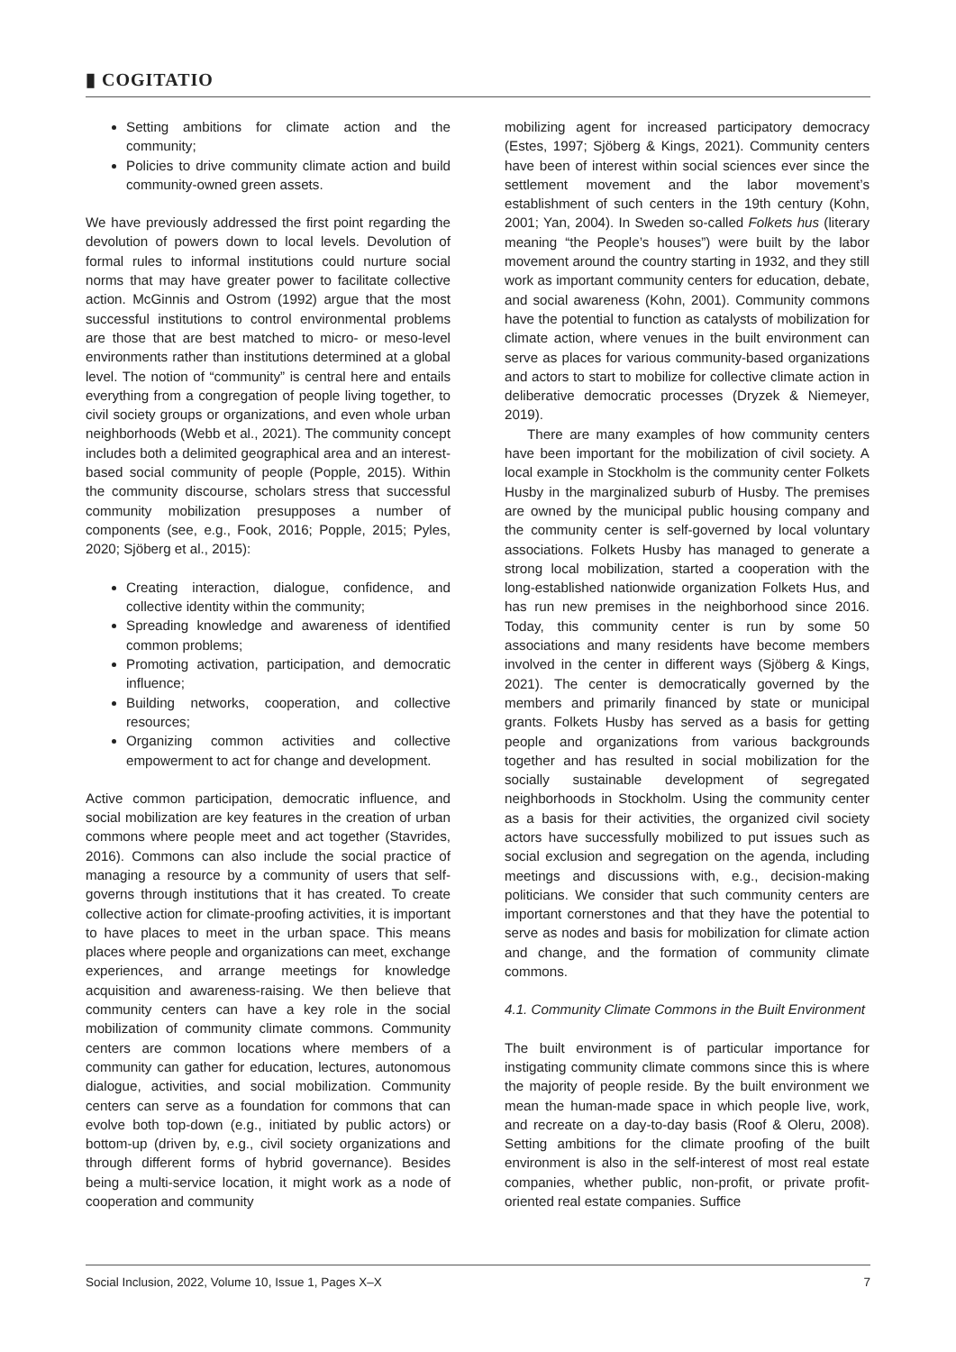▮ COGITATIO
Setting ambitions for climate action and the community;
Policies to drive community climate action and build community-owned green assets.
We have previously addressed the first point regarding the devolution of powers down to local levels. Devolution of formal rules to informal institutions could nurture social norms that may have greater power to facilitate collective action. McGinnis and Ostrom (1992) argue that the most successful institutions to control environmental problems are those that are best matched to micro- or meso-level environments rather than institutions determined at a global level. The notion of “community” is central here and entails everything from a congregation of people living together, to civil society groups or organizations, and even whole urban neighborhoods (Webb et al., 2021). The community concept includes both a delimited geographical area and an interest-based social community of people (Popple, 2015). Within the community discourse, scholars stress that successful community mobilization presupposes a number of components (see, e.g., Fook, 2016; Popple, 2015; Pyles, 2020; Sjöberg et al., 2015):
Creating interaction, dialogue, confidence, and collective identity within the community;
Spreading knowledge and awareness of identified common problems;
Promoting activation, participation, and democratic influence;
Building networks, cooperation, and collective resources;
Organizing common activities and collective empowerment to act for change and development.
Active common participation, democratic influence, and social mobilization are key features in the creation of urban commons where people meet and act together (Stavrides, 2016). Commons can also include the social practice of managing a resource by a community of users that self-governs through institutions that it has created. To create collective action for climate-proofing activities, it is important to have places to meet in the urban space. This means places where people and organizations can meet, exchange experiences, and arrange meetings for knowledge acquisition and awareness-raising. We then believe that community centers can have a key role in the social mobilization of community climate commons. Community centers are common locations where members of a community can gather for education, lectures, autonomous dialogue, activities, and social mobilization. Community centers can serve as a foundation for commons that can evolve both top-down (e.g., initiated by public actors) or bottom-up (driven by, e.g., civil society organizations and through different forms of hybrid governance). Besides being a multi-service location, it might work as a node of cooperation and community
mobilizing agent for increased participatory democracy (Estes, 1997; Sjöberg & Kings, 2021). Community centers have been of interest within social sciences ever since the settlement movement and the labor movement’s establishment of such centers in the 19th century (Kohn, 2001; Yan, 2004). In Sweden so-called Folkets hus (literary meaning “the People’s houses”) were built by the labor movement around the country starting in 1932, and they still work as important community centers for education, debate, and social awareness (Kohn, 2001). Community commons have the potential to function as catalysts of mobilization for climate action, where venues in the built environment can serve as places for various community-based organizations and actors to start to mobilize for collective climate action in deliberative democratic processes (Dryzek & Niemeyer, 2019).
There are many examples of how community centers have been important for the mobilization of civil society. A local example in Stockholm is the community center Folkets Husby in the marginalized suburb of Husby. The premises are owned by the municipal public housing company and the community center is self-governed by local voluntary associations. Folkets Husby has managed to generate a strong local mobilization, started a cooperation with the long-established nationwide organization Folkets Hus, and has run new premises in the neighborhood since 2016. Today, this community center is run by some 50 associations and many residents have become members involved in the center in different ways (Sjöberg & Kings, 2021). The center is democratically governed by the members and primarily financed by state or municipal grants. Folkets Husby has served as a basis for getting people and organizations from various backgrounds together and has resulted in social mobilization for the socially sustainable development of segregated neighborhoods in Stockholm. Using the community center as a basis for their activities, the organized civil society actors have successfully mobilized to put issues such as social exclusion and segregation on the agenda, including meetings and discussions with, e.g., decision-making politicians. We consider that such community centers are important cornerstones and that they have the potential to serve as nodes and basis for mobilization for climate action and change, and the formation of community climate commons.
4.1. Community Climate Commons in the Built Environment
The built environment is of particular importance for instigating community climate commons since this is where the majority of people reside. By the built environment we mean the human-made space in which people live, work, and recreate on a day-to-day basis (Roof & Oleru, 2008). Setting ambitions for the climate proofing of the built environment is also in the self-interest of most real estate companies, whether public, non-profit, or private profit-oriented real estate companies. Suffice
Social Inclusion, 2022, Volume 10, Issue 1, Pages X–X 7